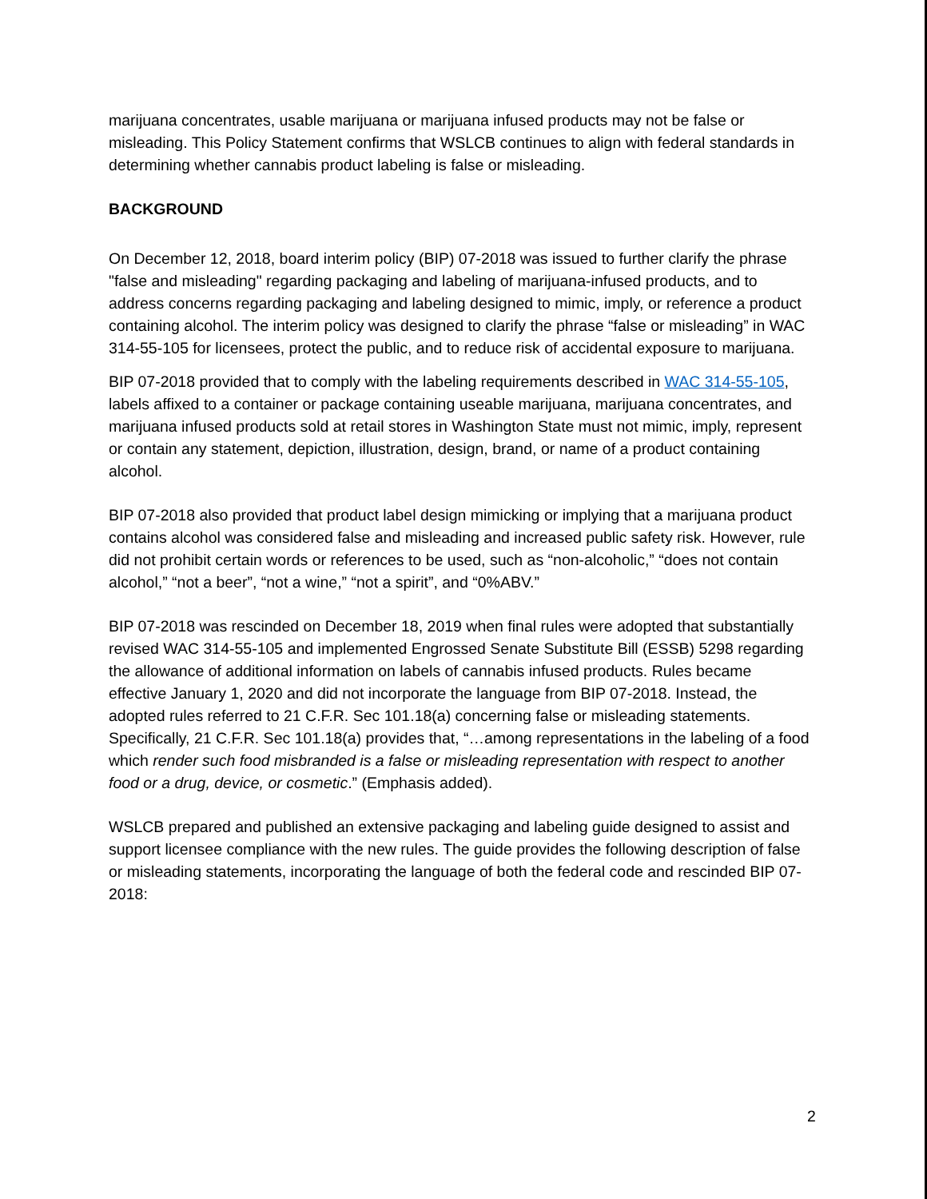marijuana concentrates, usable marijuana or marijuana infused products may not be false or misleading. This Policy Statement confirms that WSLCB continues to align with federal standards in determining whether cannabis product labeling is false or misleading.
BACKGROUND
On December 12, 2018, board interim policy (BIP) 07-2018 was issued to further clarify the phrase "false and misleading" regarding packaging and labeling of marijuana-infused products, and to address concerns regarding packaging and labeling designed to mimic, imply, or reference a product containing alcohol. The interim policy was designed to clarify the phrase “false or misleading” in WAC 314-55-105 for licensees, protect the public, and to reduce risk of accidental exposure to marijuana.
BIP 07-2018 provided that to comply with the labeling requirements described in WAC 314-55-105, labels affixed to a container or package containing useable marijuana, marijuana concentrates, and marijuana infused products sold at retail stores in Washington State must not mimic, imply, represent or contain any statement, depiction, illustration, design, brand, or name of a product containing alcohol.
BIP 07-2018 also provided that product label design mimicking or implying that a marijuana product contains alcohol was considered false and misleading and increased public safety risk. However, rule did not prohibit certain words or references to be used, such as “non-alcoholic,” “does not contain alcohol,” “not a beer”, “not a wine,” “not a spirit”, and “0%ABV.”
BIP 07-2018 was rescinded on December 18, 2019 when final rules were adopted that substantially revised WAC 314-55-105 and implemented Engrossed Senate Substitute Bill (ESSB) 5298 regarding the allowance of additional information on labels of cannabis infused products. Rules became effective January 1, 2020 and did not incorporate the language from BIP 07-2018. Instead, the adopted rules referred to 21 C.F.R. Sec 101.18(a) concerning false or misleading statements. Specifically, 21 C.F.R. Sec 101.18(a) provides that, “…among representations in the labeling of a food which render such food misbranded is a false or misleading representation with respect to another food or a drug, device, or cosmetic.” (Emphasis added).
WSLCB prepared and published an extensive packaging and labeling guide designed to assist and support licensee compliance with the new rules. The guide provides the following description of false or misleading statements, incorporating the language of both the federal code and rescinded BIP 07-2018:
2